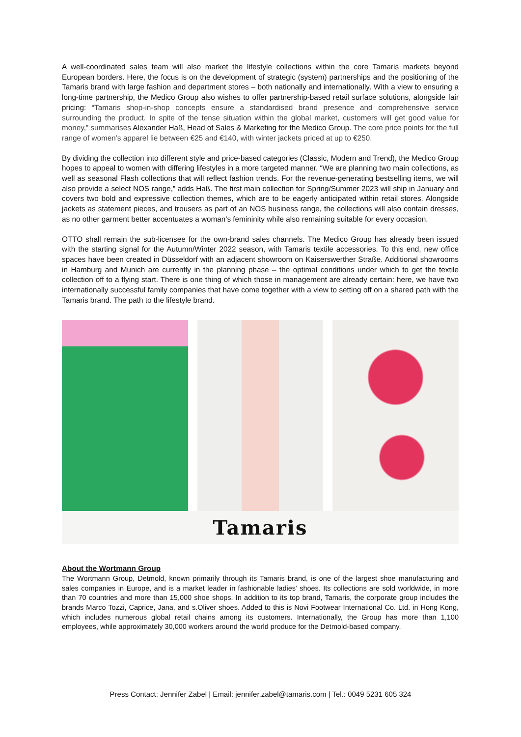A well-coordinated sales team will also market the lifestyle collections within the core Tamaris markets beyond European borders. Here, the focus is on the development of strategic (system) partnerships and the positioning of the Tamaris brand with large fashion and department stores – both nationally and internationally. With a view to ensuring a long-time partnership, the Medico Group also wishes to offer partnership-based retail surface solutions, alongside fair pricing: “Tamaris shop-in-shop concepts ensure a standardised brand presence and comprehensive service surrounding the product. In spite of the tense situation within the global market, customers will get good value for money,” summarises Alexander Haß, Head of Sales & Marketing for the Medico Group. The core price points for the full range of women’s apparel lie between €25 and €140, with winter jackets priced at up to €250.
By dividing the collection into different style and price-based categories (Classic, Modern and Trend), the Medico Group hopes to appeal to women with differing lifestyles in a more targeted manner. “We are planning two main collections, as well as seasonal Flash collections that will reflect fashion trends. For the revenue-generating bestselling items, we will also provide a select NOS range,” adds Haß. The first main collection for Spring/Summer 2023 will ship in January and covers two bold and expressive collection themes, which are to be eagerly anticipated within retail stores. Alongside jackets as statement pieces, and trousers as part of an NOS business range, the collections will also contain dresses, as no other garment better accentuates a woman’s femininity while also remaining suitable for every occasion.
OTTO shall remain the sub-licensee for the own-brand sales channels. The Medico Group has already been issued with the starting signal for the Autumn/Winter 2022 season, with Tamaris textile accessories. To this end, new office spaces have been created in Düsseldorf with an adjacent showroom on Kaiserswerther Straße. Additional showrooms in Hamburg and Munich are currently in the planning phase – the optimal conditions under which to get the textile collection off to a flying start. There is one thing of which those in management are already certain: here, we have two internationally successful family companies that have come together with a view to setting off on a shared path with the Tamaris brand. The path to the lifestyle brand.
Tamaris
About the Wortmann Group
The Wortmann Group, Detmold, known primarily through its Tamaris brand, is one of the largest shoe manufacturing and sales companies in Europe, and is a market leader in fashionable ladies’ shoes. Its collections are sold worldwide, in more than 70 countries and more than 15,000 shoe shops. In addition to its top brand, Tamaris, the corporate group includes the brands Marco Tozzi, Caprice, Jana, and s.Oliver shoes. Added to this is Novi Footwear International Co. Ltd. in Hong Kong, which includes numerous global retail chains among its customers. Internationally, the Group has more than 1,100 employees, while approximately 30,000 workers around the world produce for the Detmold-based company.
Press Contact: Jennifer Zabel | Email: jennifer.zabel@tamaris.com | Tel.: 0049 5231 605 324